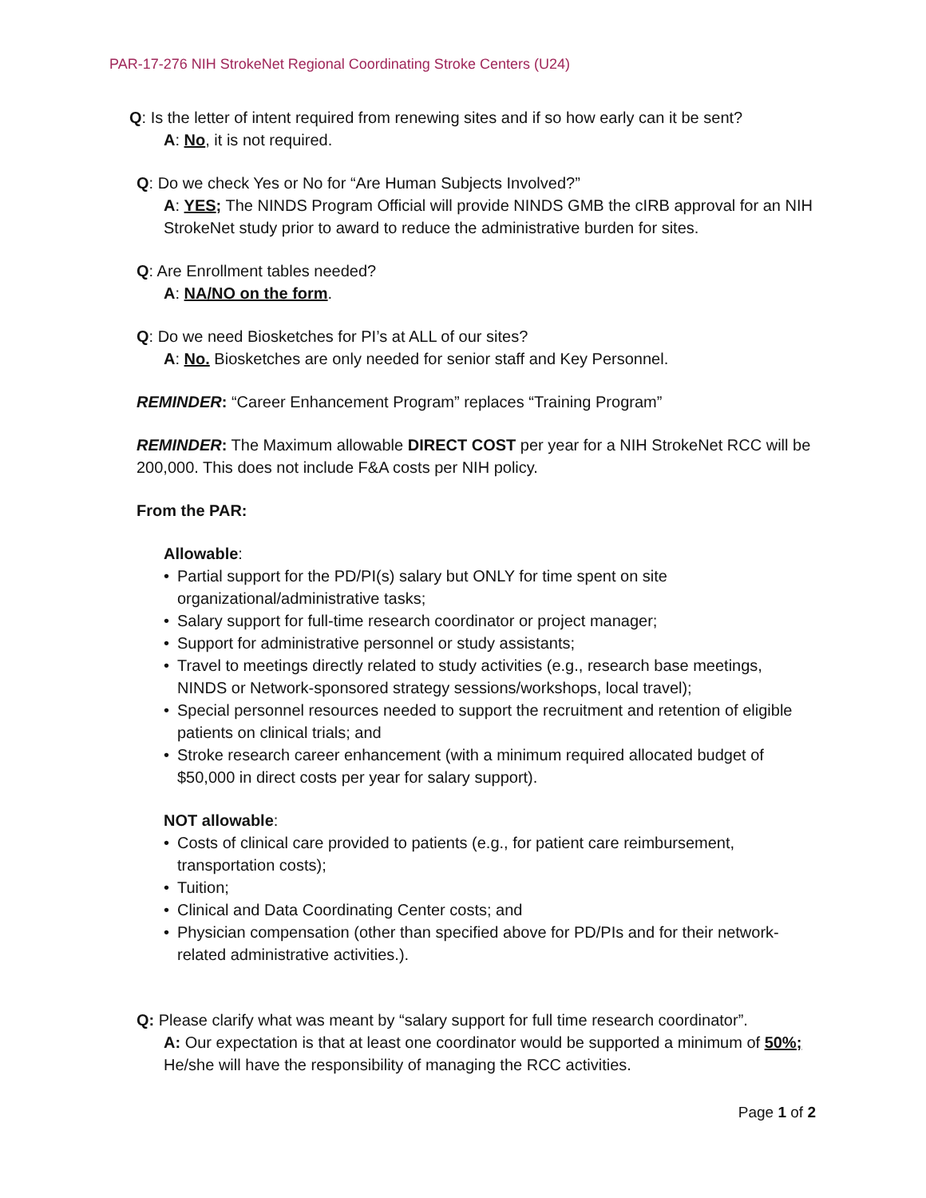PAR-17-276 NIH StrokeNet Regional Coordinating Stroke Centers (U24)
Q: Is the letter of intent required from renewing sites and if so how early can it be sent?
A: No, it is not required.
Q: Do we check Yes or No for “Are Human Subjects Involved?”
A: YES; The NINDS Program Official will provide NINDS GMB the cIRB approval for an NIH StrokeNet study prior to award to reduce the administrative burden for sites.
Q: Are Enrollment tables needed?
A: NA/NO on the form.
Q: Do we need Biosketches for PI’s at ALL of our sites?
A: No. Biosketches are only needed for senior staff and Key Personnel.
REMINDER: “Career Enhancement Program” replaces “Training Program”
REMINDER: The Maximum allowable DIRECT COST per year for a NIH StrokeNet RCC will be 200,000. This does not include F&A costs per NIH policy.
From the PAR:
Allowable:
• Partial support for the PD/PI(s) salary but ONLY for time spent on site organizational/administrative tasks;
• Salary support for full-time research coordinator or project manager;
• Support for administrative personnel or study assistants;
• Travel to meetings directly related to study activities (e.g., research base meetings, NINDS or Network-sponsored strategy sessions/workshops, local travel);
• Special personnel resources needed to support the recruitment and retention of eligible patients on clinical trials; and
• Stroke research career enhancement (with a minimum required allocated budget of $50,000 in direct costs per year for salary support).
NOT allowable:
• Costs of clinical care provided to patients (e.g., for patient care reimbursement, transportation costs);
• Tuition;
• Clinical and Data Coordinating Center costs; and
• Physician compensation (other than specified above for PD/PIs and for their network-related administrative activities.).
Q: Please clarify what was meant by “salary support for full time research coordinator”.
A: Our expectation is that at least one coordinator would be supported a minimum of 50%; He/she will have the responsibility of managing the RCC activities.
Page 1 of 2